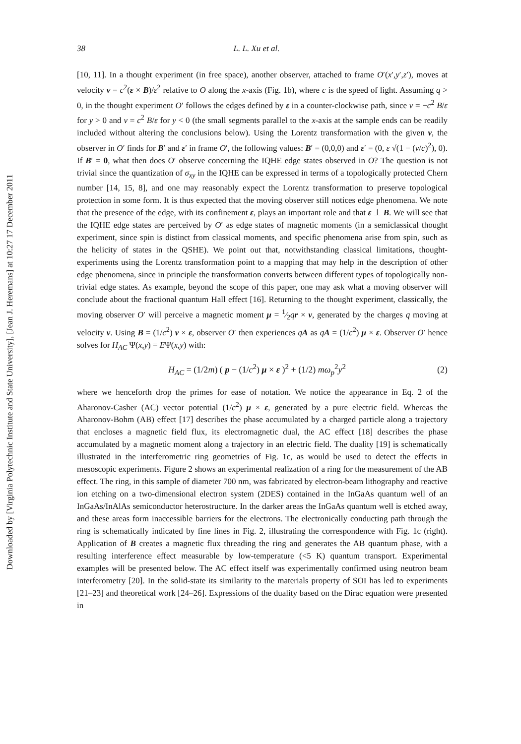Downloaded by [Virginia Polytechnic Institute and State University], [Jean J. Heremans] at 10:27 17 December 2011
38 L. L. Xu et al.
[10, 11]. In a thought experiment (in free space), another observer, attached to frame O′(x′,y′,z′), moves at velocity v = c<sup>2</sup>(ε × B)/ε<sup>2</sup> relative to O along the x-axis (Fig. 1b), where c is the speed of light. Assuming q > 0, in the thought experiment O′ follows the edges defined by ε in a counter-clockwise path, since v = −c<sup>2</sup> B/ε for y > 0 and v = c<sup>2</sup> B/ε for y < 0 (the small segments parallel to the x-axis at the sample ends can be readily included without altering the conclusions below). Using the Lorentz transformation with the given v, the observer in O′ finds for B′ and ε′ in frame O′, the following values: B′ = (0,0,0) and ε′ = (0, ε √(1 − (v/c)<sup>2</sup>), 0). If B′ = 0, what then does O′ observe concerning the IQHE edge states observed in O? The question is not trivial since the quantization of σ<sub>xy</sub> in the IQHE can be expressed in terms of a topologically protected Chern number [14, 15, 8], and one may reasonably expect the Lorentz transformation to preserve topological protection in some form. It is thus expected that the moving observer still notices edge phenomena. We note that the presence of the edge, with its confinement ε, plays an important role and that ε ⊥ B. We will see that the IQHE edge states are perceived by O′ as edge states of magnetic moments (in a semiclassical thought experiment, since spin is distinct from classical moments, and specific phenomena arise from spin, such as the helicity of states in the QSHE). We point out that, notwithstanding classical limitations, thought-experiments using the Lorentz transformation point to a mapping that may help in the description of other edge phenomena, since in principle the transformation converts between different types of topologically non-trivial edge states. As example, beyond the scope of this paper, one may ask what a moving observer will conclude about the fractional quantum Hall effect [16]. Returning to the thought experiment, classically, the moving observer O′ will perceive a magnetic moment μ = 1⁄2qr × v, generated by the charges q moving at velocity v. Using B = (1/c<sup>2</sup>) v × ε, observer O′ then experiences qA as qA = (1/c<sup>2</sup>) μ × ε. Observer O′ hence solves for H<sub>AC</sub> Ψ(x,y) = EΨ(x,y) with:
H<sub>AC</sub> = (1/2m) ( p − (1/c<sup>2</sup>) μ × ε )<sup>2</sup> + (1/2) mω<sub>p</sub><sup>2</sup>y<sup>2</sup> (2)
where we henceforth drop the primes for ease of notation. We notice the appearance in Eq. 2 of the Aharonov-Casher (AC) vector potential (1/c<sup>2</sup>) μ × ε, generated by a pure electric field. Whereas the Aharonov-Bohm (AB) effect [17] describes the phase accumulated by a charged particle along a trajectory that encloses a magnetic field flux, its electromagnetic dual, the AC effect [18] describes the phase accumulated by a magnetic moment along a trajectory in an electric field. The duality [19] is schematically illustrated in the interferometric ring geometries of Fig. 1c, as would be used to detect the effects in mesoscopic experiments. Figure 2 shows an experimental realization of a ring for the measurement of the AB effect. The ring, in this sample of diameter 700 nm, was fabricated by electron-beam lithography and reactive ion etching on a two-dimensional electron system (2DES) contained in the InGaAs quantum well of an InGaAs/InAlAs semiconductor heterostructure. In the darker areas the InGaAs quantum well is etched away, and these areas form inaccessible barriers for the electrons. The electronically conducting path through the ring is schematically indicated by fine lines in Fig. 2, illustrating the correspondence with Fig. 1c (right). Application of B creates a magnetic flux threading the ring and generates the AB quantum phase, with a resulting interference effect measurable by low-temperature (<5 K) quantum transport. Experimental examples will be presented below. The AC effect itself was experimentally confirmed using neutron beam interferometry [20]. In the solid-state its similarity to the materials property of SOI has led to experiments [21–23] and theoretical work [24–26]. Expressions of the duality based on the Dirac equation were presented in